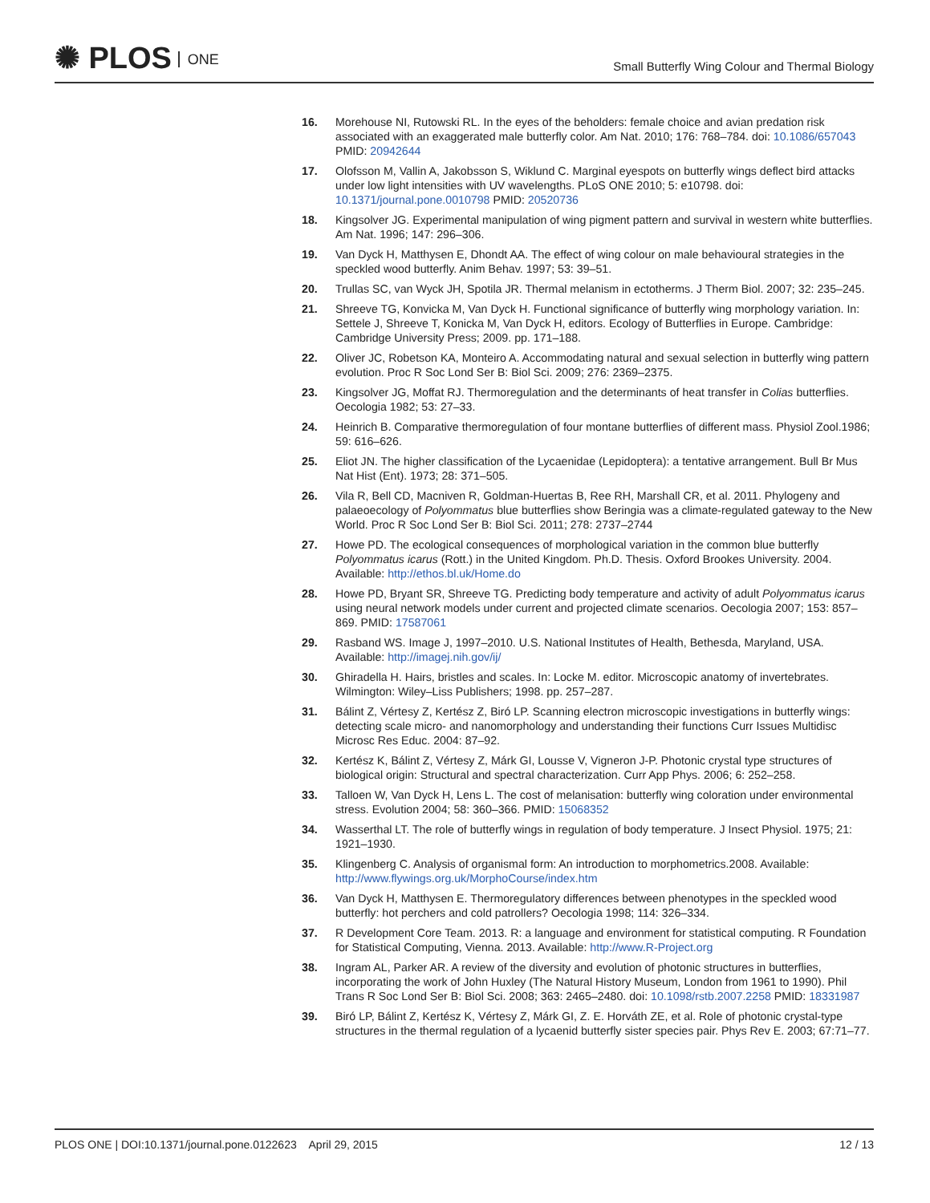✺ PLOS ONE
Small Butterfly Wing Colour and Thermal Biology
16. Morehouse NI, Rutowski RL. In the eyes of the beholders: female choice and avian predation risk associated with an exaggerated male butterfly color. Am Nat. 2010; 176: 768–784. doi: 10.1086/657043 PMID: 20942644
17. Olofsson M, Vallin A, Jakobsson S, Wiklund C. Marginal eyespots on butterfly wings deflect bird attacks under low light intensities with UV wavelengths. PLoS ONE 2010; 5: e10798. doi: 10.1371/journal.pone.0010798 PMID: 20520736
18. Kingsolver JG. Experimental manipulation of wing pigment pattern and survival in western white butterflies. Am Nat. 1996; 147: 296–306.
19. Van Dyck H, Matthysen E, Dhondt AA. The effect of wing colour on male behavioural strategies in the speckled wood butterfly. Anim Behav. 1997; 53: 39–51.
20. Trullas SC, van Wyck JH, Spotila JR. Thermal melanism in ectotherms. J Therm Biol. 2007; 32: 235–245.
21. Shreeve TG, Konvicka M, Van Dyck H. Functional significance of butterfly wing morphology variation. In: Settele J, Shreeve T, Konicka M, Van Dyck H, editors. Ecology of Butterflies in Europe. Cambridge: Cambridge University Press; 2009. pp. 171–188.
22. Oliver JC, Robetson KA, Monteiro A. Accommodating natural and sexual selection in butterfly wing pattern evolution. Proc R Soc Lond Ser B: Biol Sci. 2009; 276: 2369–2375.
23. Kingsolver JG, Moffat RJ. Thermoregulation and the determinants of heat transfer in Colias butterflies. Oecologia 1982; 53: 27–33.
24. Heinrich B. Comparative thermoregulation of four montane butterflies of different mass. Physiol Zool.1986; 59: 616–626.
25. Eliot JN. The higher classification of the Lycaenidae (Lepidoptera): a tentative arrangement. Bull Br Mus Nat Hist (Ent). 1973; 28: 371–505.
26. Vila R, Bell CD, Macniven R, Goldman-Huertas B, Ree RH, Marshall CR, et al. 2011. Phylogeny and palaeoecology of Polyommatus blue butterflies show Beringia was a climate-regulated gateway to the New World. Proc R Soc Lond Ser B: Biol Sci. 2011; 278: 2737–2744
27. Howe PD. The ecological consequences of morphological variation in the common blue butterfly Polyommatus icarus (Rott.) in the United Kingdom. Ph.D. Thesis. Oxford Brookes University. 2004. Available: http://ethos.bl.uk/Home.do
28. Howe PD, Bryant SR, Shreeve TG. Predicting body temperature and activity of adult Polyommatus icarus using neural network models under current and projected climate scenarios. Oecologia 2007; 153: 857–869. PMID: 17587061
29. Rasband WS. Image J, 1997–2010. U.S. National Institutes of Health, Bethesda, Maryland, USA. Available: http://imagej.nih.gov/ij/
30. Ghiradella H. Hairs, bristles and scales. In: Locke M. editor. Microscopic anatomy of invertebrates. Wilmington: Wiley–Liss Publishers; 1998. pp. 257–287.
31. Bálint Z, Vértesy Z, Kertész Z, Biró LP. Scanning electron microscopic investigations in butterfly wings: detecting scale micro- and nanomorphology and understanding their functions Curr Issues Multidisc Microsc Res Educ. 2004: 87–92.
32. Kertész K, Bálint Z, Vértesy Z, Márk GI, Lousse V, Vigneron J-P. Photonic crystal type structures of biological origin: Structural and spectral characterization. Curr App Phys. 2006; 6: 252–258.
33. Talloen W, Van Dyck H, Lens L. The cost of melanisation: butterfly wing coloration under environmental stress. Evolution 2004; 58: 360–366. PMID: 15068352
34. Wasserthal LT. The role of butterfly wings in regulation of body temperature. J Insect Physiol. 1975; 21: 1921–1930.
35. Klingenberg C. Analysis of organismal form: An introduction to morphometrics.2008. Available: http://www.flywings.org.uk/MorphoCourse/index.htm
36. Van Dyck H, Matthysen E. Thermoregulatory differences between phenotypes in the speckled wood butterfly: hot perchers and cold patrollers? Oecologia 1998; 114: 326–334.
37. R Development Core Team. 2013. R: a language and environment for statistical computing. R Foundation for Statistical Computing, Vienna. 2013. Available: http://www.R-Project.org
38. Ingram AL, Parker AR. A review of the diversity and evolution of photonic structures in butterflies, incorporating the work of John Huxley (The Natural History Museum, London from 1961 to 1990). Phil Trans R Soc Lond Ser B: Biol Sci. 2008; 363: 2465–2480. doi: 10.1098/rstb.2007.2258 PMID: 18331987
39. Biró LP, Bálint Z, Kertész K, Vértesy Z, Márk GI, Z. E. Horváth ZE, et al. Role of photonic crystal-type structures in the thermal regulation of a lycaenid butterfly sister species pair. Phys Rev E. 2003; 67:71–77.
PLOS ONE | DOI:10.1371/journal.pone.0122623 April 29, 2015
12 / 13